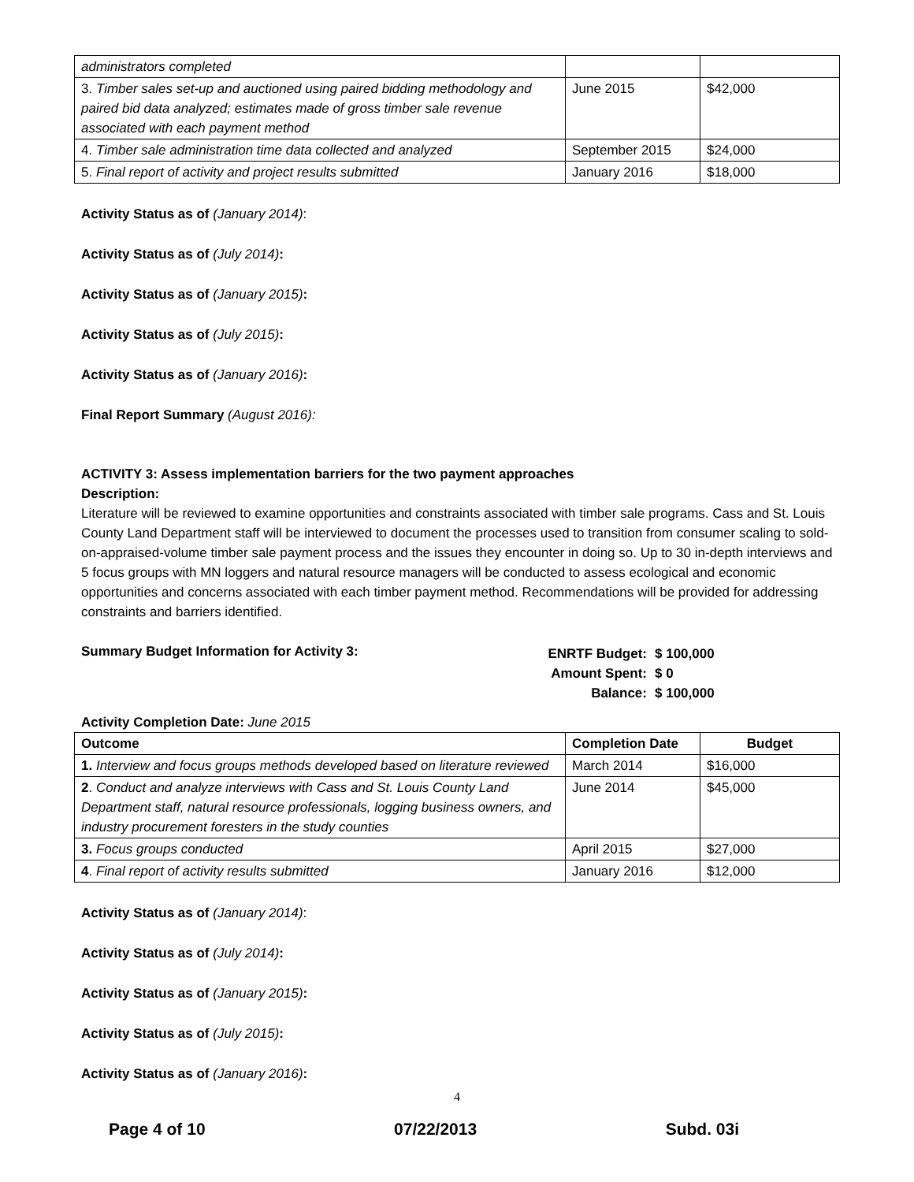| administrators completed | | |
| 3. Timber sales set-up and auctioned using paired bidding methodology and paired bid data analyzed; estimates made of gross timber sale revenue associated with each payment method | June 2015 | $42,000 |
| 4. Timber sale administration time data collected and analyzed | September 2015 | $24,000 |
| 5. Final report of activity and project results submitted | January 2016 | $18,000 |
Activity Status as of (January 2014):
Activity Status as of (July 2014):
Activity Status as of (January 2015):
Activity Status as of (July 2015):
Activity Status as of (January 2016):
Final Report Summary (August 2016):
ACTIVITY 3: Assess implementation barriers for the two payment approaches
Description:
Literature will be reviewed to examine opportunities and constraints associated with timber sale programs. Cass and St. Louis County Land Department staff will be interviewed to document the processes used to transition from consumer scaling to sold-on-appraised-volume timber sale payment process and the issues they encounter in doing so. Up to 30 in-depth interviews and 5 focus groups with MN loggers and natural resource managers will be conducted to assess ecological and economic opportunities and concerns associated with each timber payment method. Recommendations will be provided for addressing constraints and barriers identified.
Summary Budget Information for Activity 3:
ENRTF Budget: $ 100,000
Amount Spent: $ 0
Balance: $ 100,000
Activity Completion Date: June 2015
| Outcome | Completion Date | Budget |
| --- | --- | --- |
| 1. Interview and focus groups methods developed based on literature reviewed | March 2014 | $16,000 |
| 2 . Conduct and analyze interviews with Cass and St. Louis County Land Department staff, natural resource professionals, logging business owners, and industry procurement foresters in the study counties | June 2014 | $45,000 |
| 3. Focus groups conducted | April 2015 | $27,000 |
| 4 . Final report of activity results submitted | January 2016 | $12,000 |
Activity Status as of (January 2014):
Activity Status as of (July 2014):
Activity Status as of (January 2015):
Activity Status as of (July 2015):
Activity Status as of (January 2016):
4
Page 4 of 10 07/22/2013 Subd. 03i